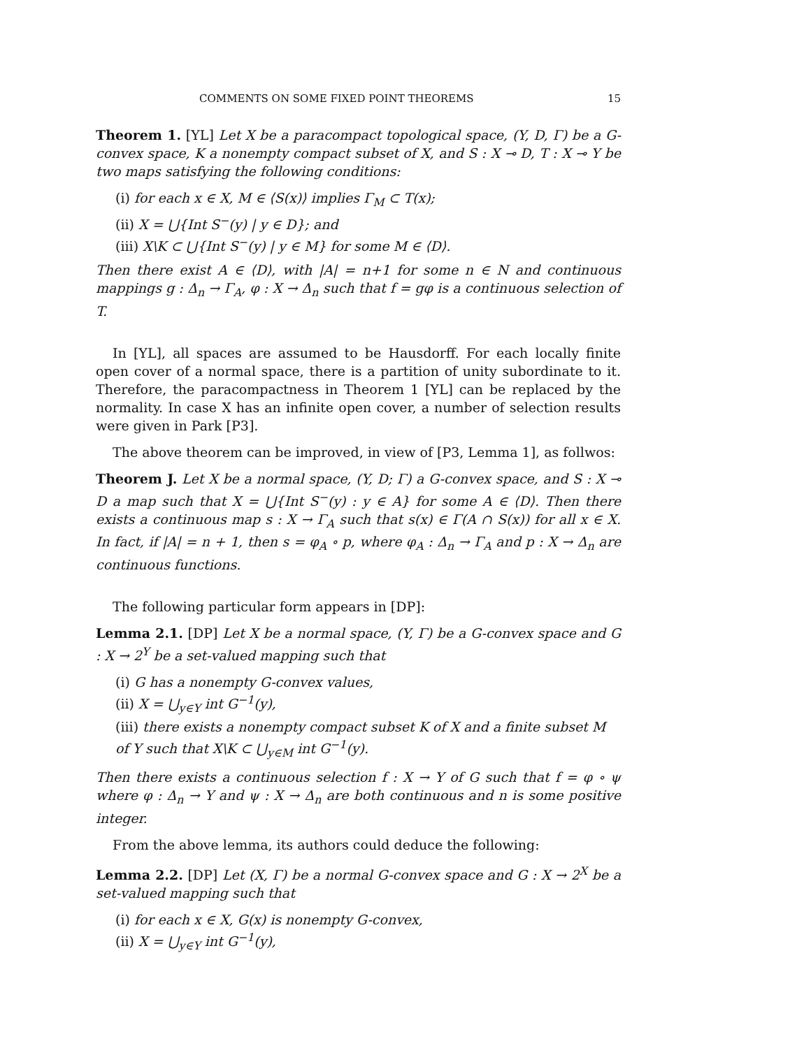COMMENTS ON SOME FIXED POINT THEOREMS 15
Theorem 1. [YL] Let X be a paracompact topological space, (Y, D, Γ) be a G-convex space, K a nonempty compact subset of X, and S : X ⊸ D, T : X ⊸ Y be two maps satisfying the following conditions:
(i) for each x ∈ X, M ∈ ⟨S(x)⟩ implies Γ<sub>M</sub> ⊂ T(x);
(ii) X = ⋃{Int S<sup>−</sup>(y) | y ∈ D}; and
(iii) X\K ⊂ ⋃{Int S<sup>−</sup>(y) | y ∈ M} for some M ∈ ⟨D⟩.
Then there exist A ∈ ⟨D⟩, with |A| = n+1 for some n ∈ N and continuous mappings g : Δ<sub>n</sub> → Γ<sub>A</sub>, φ : X → Δ<sub>n</sub> such that f = gφ is a continuous selection of T.
In [YL], all spaces are assumed to be Hausdorff. For each locally finite open cover of a normal space, there is a partition of unity subordinate to it. Therefore, the paracompactness in Theorem 1 [YL] can be replaced by the normality. In case X has an infinite open cover, a number of selection results were given in Park [P3].
The above theorem can be improved, in view of [P3, Lemma 1], as follwos:
Theorem J. Let X be a normal space, (Y, D; Γ) a G-convex space, and S : X ⊸ D a map such that X = ⋃{Int S<sup>−</sup>(y) : y ∈ A} for some A ∈ ⟨D⟩. Then there exists a continuous map s : X → Γ<sub>A</sub> such that s(x) ∈ Γ(A ∩ S(x)) for all x ∈ X. In fact, if |A| = n + 1, then s = φ<sub>A</sub> ∘ p, where φ<sub>A</sub> : Δ<sub>n</sub> → Γ<sub>A</sub> and p : X → Δ<sub>n</sub> are continuous functions.
The following particular form appears in [DP]:
Lemma 2.1. [DP] Let X be a normal space, (Y, Γ) be a G-convex space and G : X → 2<sup>Y</sup> be a set-valued mapping such that
(i) G has a nonempty G-convex values,
(ii) X = ⋃<sub>y∈Y</sub> int G<sup>−1</sup>(y),
(iii) there exists a nonempty compact subset K of X and a finite subset M of Y such that X\K ⊂ ⋃<sub>y∈M</sub> int G<sup>−1</sup>(y).
Then there exists a continuous selection f : X → Y of G such that f = φ ∘ ψ where φ : Δ<sub>n</sub> → Y and ψ : X → Δ<sub>n</sub> are both continuous and n is some positive integer.
From the above lemma, its authors could deduce the following:
Lemma 2.2. [DP] Let (X, Γ) be a normal G-convex space and G : X → 2<sup>X</sup> be a set-valued mapping such that
(i) for each x ∈ X, G(x) is nonempty G-convex,
(ii) X = ⋃<sub>y∈Y</sub> int G<sup>−1</sup>(y),